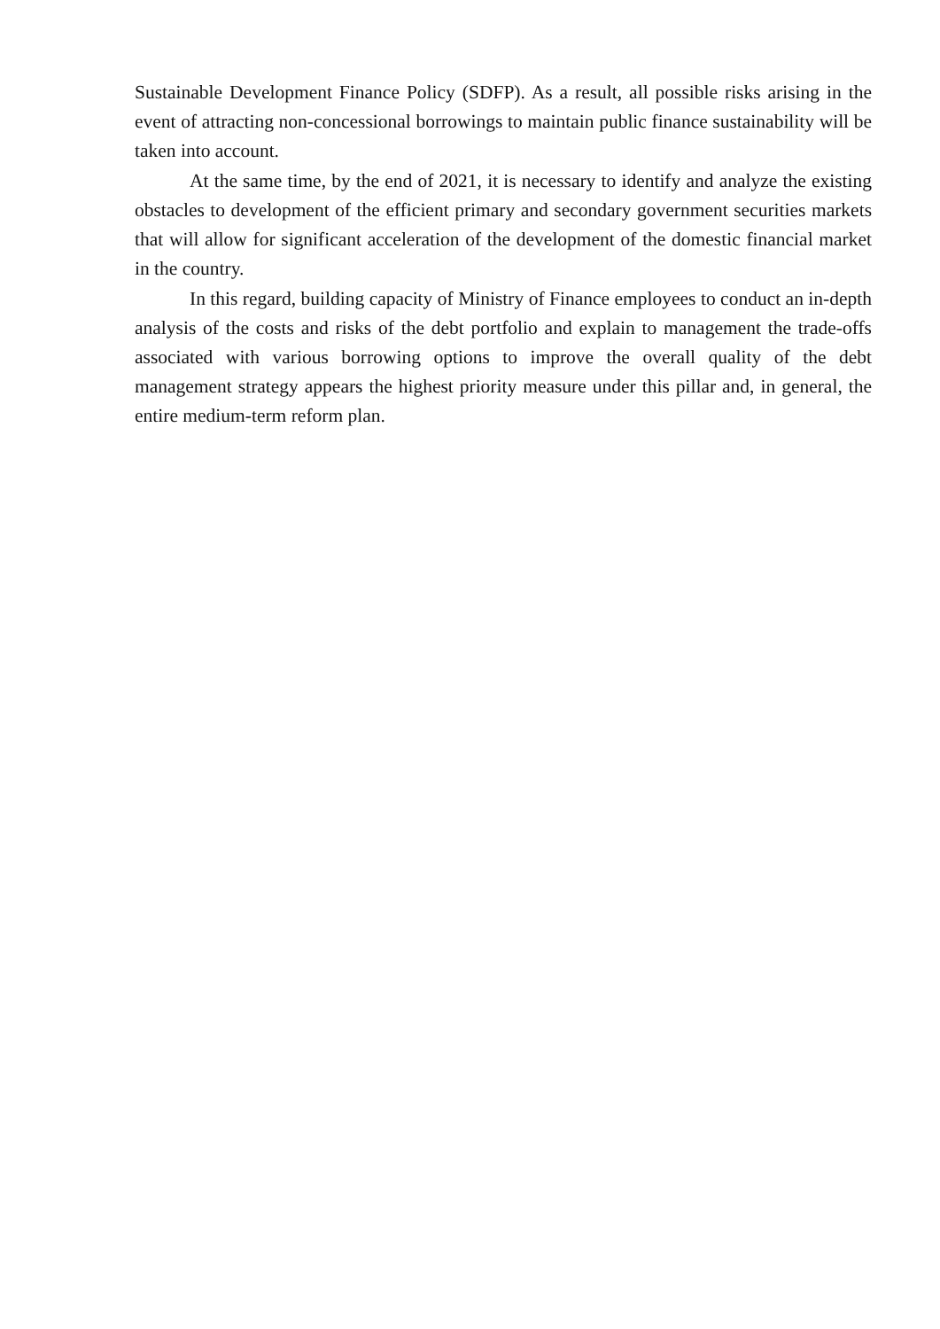Sustainable Development Finance Policy (SDFP). As a result, all possible risks arising in the event of attracting non-concessional borrowings to maintain public finance sustainability will be taken into account.
At the same time, by the end of 2021, it is necessary to identify and analyze the existing obstacles to development of the efficient primary and secondary government securities markets that will allow for significant acceleration of the development of the domestic financial market in the country.
In this regard, building capacity of Ministry of Finance employees to conduct an in-depth analysis of the costs and risks of the debt portfolio and explain to management the trade-offs associated with various borrowing options to improve the overall quality of the debt management strategy appears the highest priority measure under this pillar and, in general, the entire medium-term reform plan.